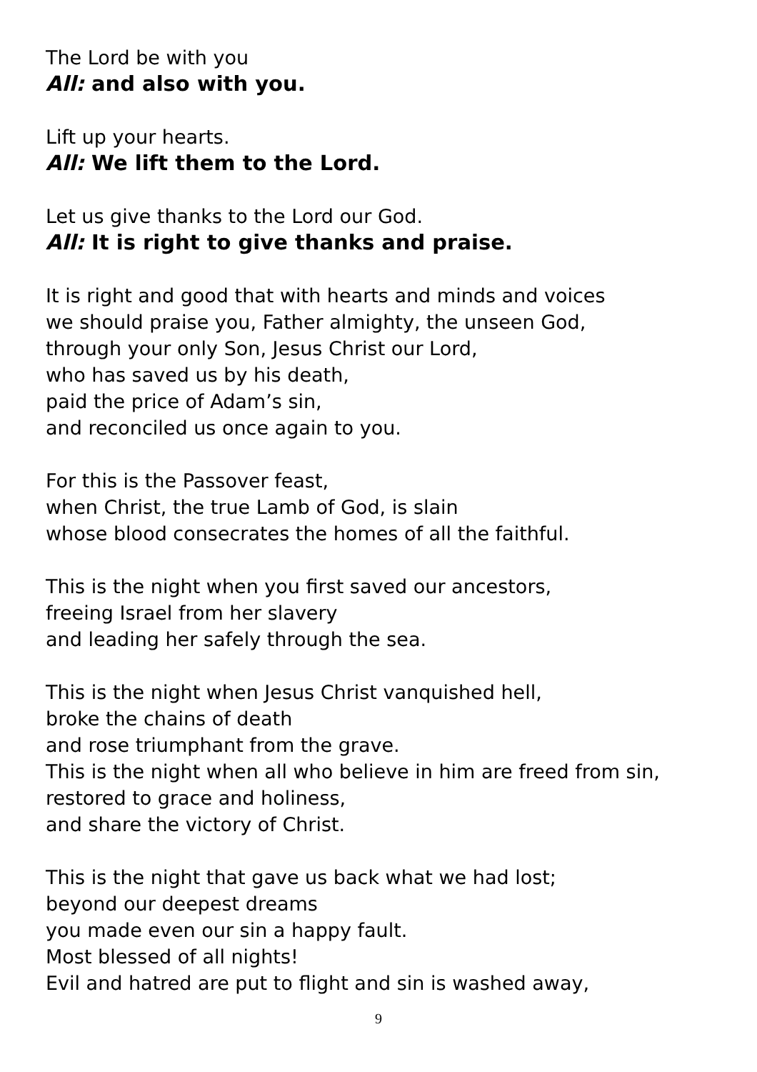The Lord be with you
All: and also with you.
Lift up your hearts.
All: We lift them to the Lord.
Let us give thanks to the Lord our God.
All: It is right to give thanks and praise.
It is right and good that with hearts and minds and voices
we should praise you, Father almighty, the unseen God,
through your only Son, Jesus Christ our Lord,
who has saved us by his death,
paid the price of Adam’s sin,
and reconciled us once again to you.
For this is the Passover feast,
when Christ, the true Lamb of God, is slain
whose blood consecrates the homes of all the faithful.
This is the night when you first saved our ancestors,
freeing Israel from her slavery
and leading her safely through the sea.
This is the night when Jesus Christ vanquished hell,
broke the chains of death
and rose triumphant from the grave.
This is the night when all who believe in him are freed from sin,
restored to grace and holiness,
and share the victory of Christ.
This is the night that gave us back what we had lost;
beyond our deepest dreams
you made even our sin a happy fault.
Most blessed of all nights!
Evil and hatred are put to flight and sin is washed away,
9